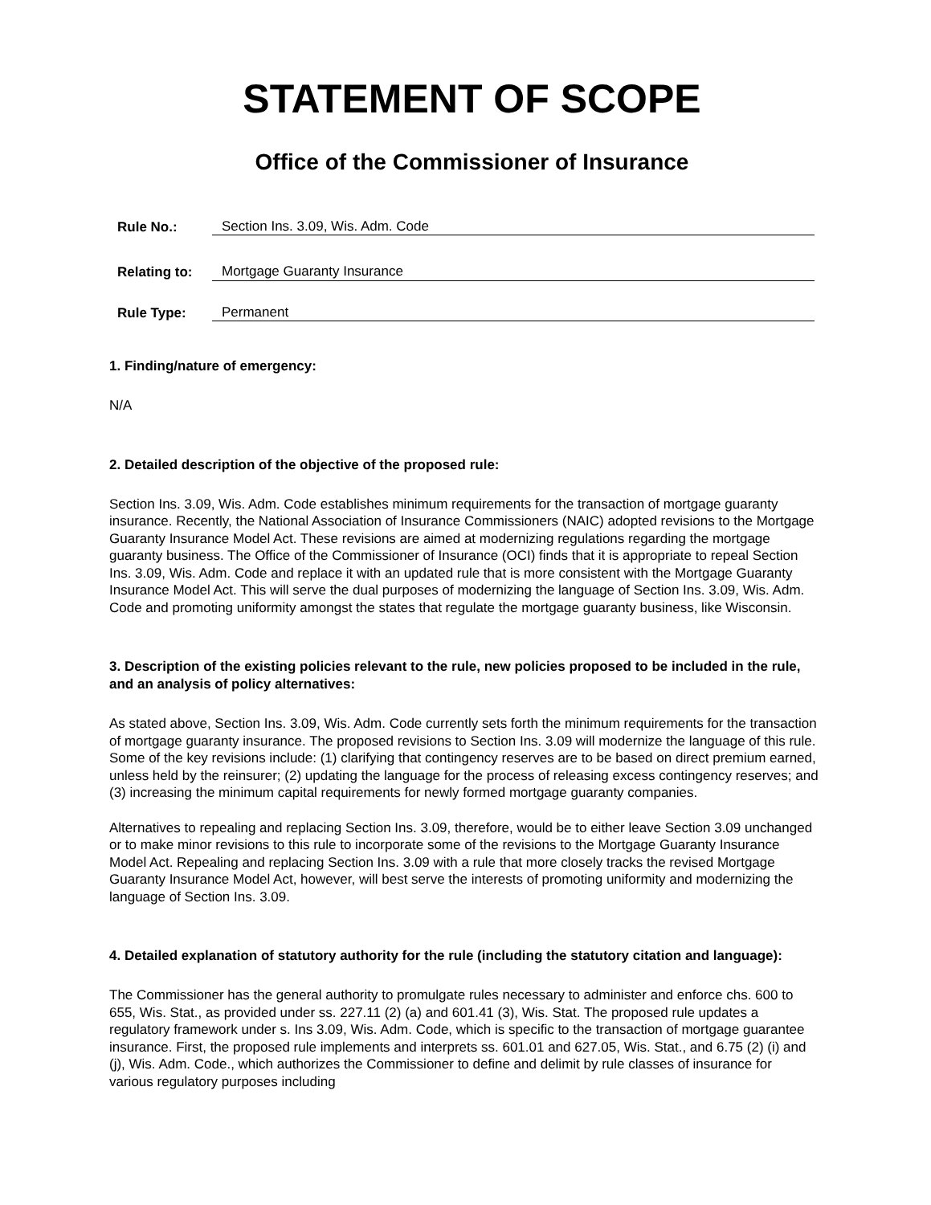STATEMENT OF SCOPE
Office of the Commissioner of Insurance
Rule No.: Section Ins. 3.09, Wis. Adm. Code
Relating to: Mortgage Guaranty Insurance
Rule Type: Permanent
1. Finding/nature of emergency:
N/A
2. Detailed description of the objective of the proposed rule:
Section Ins. 3.09, Wis. Adm. Code establishes minimum requirements for the transaction of mortgage guaranty insurance. Recently, the National Association of Insurance Commissioners (NAIC) adopted revisions to the Mortgage Guaranty Insurance Model Act. These revisions are aimed at modernizing regulations regarding the mortgage guaranty business. The Office of the Commissioner of Insurance (OCI) finds that it is appropriate to repeal Section Ins. 3.09, Wis. Adm. Code and replace it with an updated rule that is more consistent with the Mortgage Guaranty Insurance Model Act. This will serve the dual purposes of modernizing the language of Section Ins. 3.09, Wis. Adm. Code and promoting uniformity amongst the states that regulate the mortgage guaranty business, like Wisconsin.
3. Description of the existing policies relevant to the rule, new policies proposed to be included in the rule, and an analysis of policy alternatives:
As stated above, Section Ins. 3.09, Wis. Adm. Code currently sets forth the minimum requirements for the transaction of mortgage guaranty insurance. The proposed revisions to Section Ins. 3.09 will modernize the language of this rule. Some of the key revisions include: (1) clarifying that contingency reserves are to be based on direct premium earned, unless held by the reinsurer; (2) updating the language for the process of releasing excess contingency reserves; and (3) increasing the minimum capital requirements for newly formed mortgage guaranty companies.
Alternatives to repealing and replacing Section Ins. 3.09, therefore, would be to either leave Section 3.09 unchanged or to make minor revisions to this rule to incorporate some of the revisions to the Mortgage Guaranty Insurance Model Act. Repealing and replacing Section Ins. 3.09 with a rule that more closely tracks the revised Mortgage Guaranty Insurance Model Act, however, will best serve the interests of promoting uniformity and modernizing the language of Section Ins. 3.09.
4. Detailed explanation of statutory authority for the rule (including the statutory citation and language):
The Commissioner has the general authority to promulgate rules necessary to administer and enforce chs. 600 to 655, Wis. Stat., as provided under ss. 227.11 (2) (a) and 601.41 (3), Wis. Stat. The proposed rule updates a regulatory framework under s. Ins 3.09, Wis. Adm. Code, which is specific to the transaction of mortgage guarantee insurance. First, the proposed rule implements and interprets ss. 601.01 and 627.05, Wis. Stat., and 6.75 (2) (i) and (j), Wis. Adm. Code., which authorizes the Commissioner to define and delimit by rule classes of insurance for various regulatory purposes including